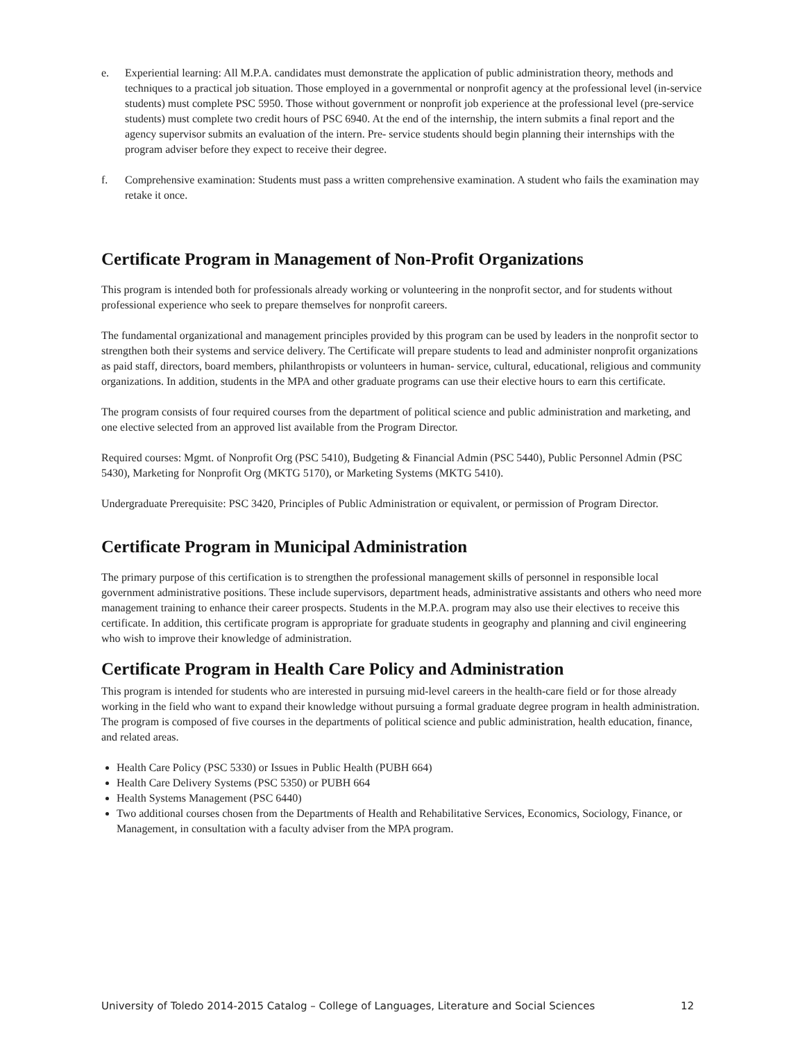e. Experiential learning: All M.P.A. candidates must demonstrate the application of public administration theory, methods and techniques to a practical job situation. Those employed in a governmental or nonprofit agency at the professional level (in-service students) must complete PSC 5950. Those without government or nonprofit job experience at the professional level (pre-service students) must complete two credit hours of PSC 6940. At the end of the internship, the intern submits a final report and the agency supervisor submits an evaluation of the intern. Pre- service students should begin planning their internships with the program adviser before they expect to receive their degree.
f. Comprehensive examination: Students must pass a written comprehensive examination. A student who fails the examination may retake it once.
Certificate Program in Management of Non-Profit Organizations
This program is intended both for professionals already working or volunteering in the nonprofit sector, and for students without professional experience who seek to prepare themselves for nonprofit careers.
The fundamental organizational and management principles provided by this program can be used by leaders in the nonprofit sector to strengthen both their systems and service delivery. The Certificate will prepare students to lead and administer nonprofit organizations as paid staff, directors, board members, philanthropists or volunteers in human- service, cultural, educational, religious and community organizations. In addition, students in the MPA and other graduate programs can use their elective hours to earn this certificate.
The program consists of four required courses from the department of political science and public administration and marketing, and one elective selected from an approved list available from the Program Director.
Required courses: Mgmt. of Nonprofit Org (PSC 5410), Budgeting & Financial Admin (PSC 5440), Public Personnel Admin (PSC 5430), Marketing for Nonprofit Org (MKTG 5170), or Marketing Systems (MKTG 5410).
Undergraduate Prerequisite: PSC 3420, Principles of Public Administration or equivalent, or permission of Program Director.
Certificate Program in Municipal Administration
The primary purpose of this certification is to strengthen the professional management skills of personnel in responsible local government administrative positions. These include supervisors, department heads, administrative assistants and others who need more management training to enhance their career prospects. Students in the M.P.A. program may also use their electives to receive this certificate. In addition, this certificate program is appropriate for graduate students in geography and planning and civil engineering who wish to improve their knowledge of administration.
Certificate Program in Health Care Policy and Administration
This program is intended for students who are interested in pursuing mid-level careers in the health-care field or for those already working in the field who want to expand their knowledge without pursuing a formal graduate degree program in health administration. The program is composed of five courses in the departments of political science and public administration, health education, finance, and related areas.
Health Care Policy (PSC 5330) or Issues in Public Health (PUBH 664)
Health Care Delivery Systems (PSC 5350) or PUBH 664
Health Systems Management (PSC 6440)
Two additional courses chosen from the Departments of Health and Rehabilitative Services, Economics, Sociology, Finance, or Management, in consultation with a faculty adviser from the MPA program.
University of Toledo 2014-2015 Catalog – College of Languages, Literature and Social Sciences 12